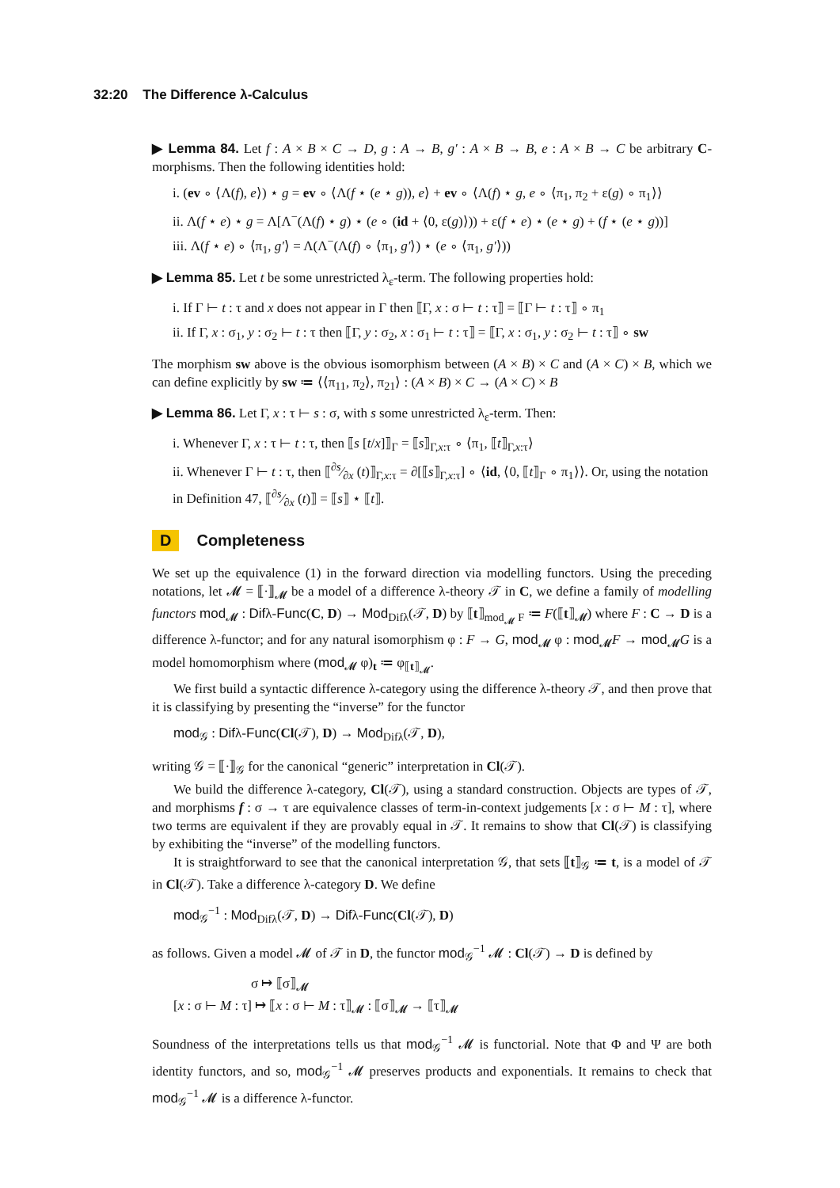32:20 The Difference λ-Calculus
▶ Lemma 84. Let f : A × B × C → D, g : A → B, g′ : A × B → B, e : A × B → C be arbitrary C-morphisms. Then the following identities hold:
i. (ev ∘ ⟨Λ(f), e⟩) ⋆ g = ev ∘ ⟨Λ(f ⋆ (e ⋆ g)), e⟩ + ev ∘ ⟨Λ(f) ⋆ g, e ∘ ⟨π<sub>1</sub>, π<sub>2</sub> + ε(g) ∘ π<sub>1</sub>⟩⟩
ii. Λ(f ⋆ e) ⋆ g = Λ[Λ<sup>−</sup>(Λ(f) ⋆ g) ⋆ (e ∘ (id + ⟨0, ε(g)⟩)) + ε(f ⋆ e) ⋆ (e ⋆ g) + (f ⋆ (e ⋆ g))]
iii. Λ(f ⋆ e) ∘ ⟨π<sub>1</sub>, g′⟩ = Λ(Λ<sup>−</sup>(Λ(f) ∘ ⟨π<sub>1</sub>, g′⟩) ⋆ (e ∘ ⟨π<sub>1</sub>, g′⟩))
▶ Lemma 85. Let t be some unrestricted λ<sub>ε</sub>-term. The following properties hold:
i. If Γ ⊢ t : τ and x does not appear in Γ then ⟦Γ, x : σ ⊢ t : τ⟧ = ⟦Γ ⊢ t : τ⟧ ∘ π<sub>1</sub>
ii. If Γ, x : σ<sub>1</sub>, y : σ<sub>2</sub> ⊢ t : τ then ⟦Γ, y : σ<sub>2</sub>, x : σ<sub>1</sub> ⊢ t : τ⟧ = ⟦Γ, x : σ<sub>1</sub>, y : σ<sub>2</sub> ⊢ t : τ⟧ ∘ sw
The morphism sw above is the obvious isomorphism between (A × B) × C and (A × C) × B, which we can define explicitly by sw ≔ ⟨⟨π<sub>11</sub>, π<sub>2</sub>⟩, π<sub>21</sub>⟩ : (A × B) × C → (A × C) × B
▶ Lemma 86. Let Γ, x : τ ⊢ s : σ, with s some unrestricted λ<sub>ε</sub>-term. Then:
i. Whenever Γ, x : τ ⊢ t : τ, then ⟦s [t/x]⟧<sub>Γ</sub> = ⟦s⟧<sub>Γ,x:τ</sub> ∘ ⟨π<sub>1</sub>, ⟦t⟧<sub>Γ,x:τ</sub>⟩
ii. Whenever Γ ⊢ t : τ, then ⟦∂s⁄∂x (t)⟧<sub>Γ,x:τ</sub> = ∂[⟦s⟧<sub>Γ,x:τ</sub>] ∘ ⟨id, ⟨0, ⟦t⟧<sub>Γ</sub> ∘ π<sub>1</sub>⟩⟩. Or, using the notation in Definition 47, ⟦∂s⁄∂x (t)⟧ = ⟦s⟧ ⋆ ⟦t⟧.
D Completeness
We set up the equivalence (1) in the forward direction via modelling functors. Using the preceding notations, let 𝓜 = ⟦·⟧<sub>𝓜</sub> be a model of a difference λ-theory 𝒯 in C, we define a family of modelling functors mod<sub>𝓜</sub> : Difλ-Func(C, D) → Mod<sub>Difλ</sub>(𝒯, D) by ⟦t⟧<sub>mod<sub>𝓜</sub> F</sub> ≔ F(⟦t⟧<sub>𝓜</sub>) where F : C → D is a difference λ-functor; and for any natural isomorphism φ : F → G, mod<sub>𝓜</sub> φ : mod<sub>𝓜</sub>F → mod<sub>𝓜</sub>G is a model homomorphism where (mod<sub>𝓜</sub> φ)<sub>t</sub> ≔ φ<sub>⟦t⟧<sub>𝓜</sub></sub>.
We first build a syntactic difference λ-category using the difference λ-theory 𝒯, and then prove that it is classifying by presenting the “inverse” for the functor
mod<sub>𝒢</sub> : Difλ-Func(Cl(𝒯), D) → Mod<sub>Difλ</sub>(𝒯, D),
writing 𝒢 = ⟦·⟧<sub>𝒢</sub> for the canonical “generic” interpretation in Cl(𝒯).
We build the difference λ-category, Cl(𝒯), using a standard construction. Objects are types of 𝒯, and morphisms f : σ → τ are equivalence classes of term-in-context judgements [x : σ ⊢ M : τ], where two terms are equivalent if they are provably equal in 𝒯. It remains to show that Cl(𝒯) is classifying by exhibiting the “inverse” of the modelling functors.
It is straightforward to see that the canonical interpretation 𝒢, that sets ⟦t⟧<sub>𝒢</sub> ≔ t, is a model of 𝒯 in Cl(𝒯). Take a difference λ-category D. We define
mod<sub>𝒢</sub><sup>−1</sup> : Mod<sub>Difλ</sub>(𝒯, D) → Difλ-Func(Cl(𝒯), D)
as follows. Given a model 𝓜 of 𝒯 in D, the functor mod<sub>𝒢</sub><sup>−1</sup> 𝓜 : Cl(𝒯) → D is defined by
σ ↦ ⟦σ⟧<sub>𝓜</sub>
[x : σ ⊢ M : τ] ↦ ⟦x : σ ⊢ M : τ⟧<sub>𝓜</sub> : ⟦σ⟧<sub>𝓜</sub> → ⟦τ⟧<sub>𝓜</sub>
Soundness of the interpretations tells us that mod<sub>𝒢</sub><sup>−1</sup> 𝓜 is functorial. Note that Φ and Ψ are both identity functors, and so, mod<sub>𝒢</sub><sup>−1</sup> 𝓜 preserves products and exponentials. It remains to check that mod<sub>𝒢</sub><sup>−1</sup> 𝓜 is a difference λ-functor.